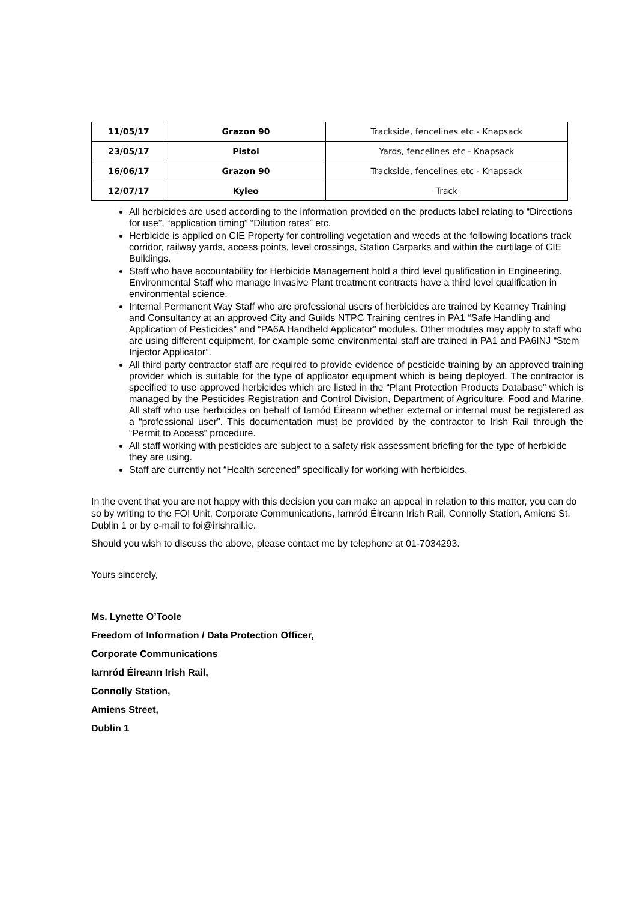| 11/05/17 | Grazon 90 | Trackside, fencelines etc - Knapsack |
| 23/05/17 | Pistol | Yards, fencelines etc - Knapsack |
| 16/06/17 | Grazon 90 | Trackside, fencelines etc - Knapsack |
| 12/07/17 | Kyleo | Track |
All herbicides are used according to the information provided on the products label relating to “Directions for use”, “application timing” “Dilution rates” etc.
Herbicide is applied on CIE Property for controlling vegetation and weeds at the following locations track corridor, railway yards, access points, level crossings, Station Carparks and within the curtilage of CIE Buildings.
Staff who have accountability for Herbicide Management hold a third level qualification in Engineering.
Environmental Staff who manage Invasive Plant treatment contracts have a third level qualification in environmental science.
Internal Permanent Way Staff who are professional users of herbicides are trained by Kearney Training and Consultancy at an approved City and Guilds NTPC Training centres in PA1 “Safe Handling and Application of Pesticides” and “PA6A Handheld Applicator” modules. Other modules may apply to staff who are using different equipment, for example some environmental staff are trained in PA1 and PA6INJ “Stem Injector Applicator”.
All third party contractor staff are required to provide evidence of pesticide training by an approved training provider which is suitable for the type of applicator equipment which is being deployed. The contractor is specified to use approved herbicides which are listed in the “Plant Protection Products Database” which is managed by the Pesticides Registration and Control Division, Department of Agriculture, Food and Marine. All staff who use herbicides on behalf of Iarnód Éireann whether external or internal must be registered as a “professional user”. This documentation must be provided by the contractor to Irish Rail through the “Permit to Access” procedure.
All staff working with pesticides are subject to a safety risk assessment briefing for the type of herbicide they are using.
Staff are currently not “Health screened” specifically for working with herbicides.
In the event that you are not happy with this decision you can make an appeal in relation to this matter, you can do so by writing to the FOI Unit, Corporate Communications, Iarnród Éireann Irish Rail, Connolly Station, Amiens St, Dublin 1 or by e-mail to foi@irishrail.ie.
Should you wish to discuss the above, please contact me by telephone at 01-7034293.
Yours sincerely,
Ms. Lynette O’Toole
Freedom of Information / Data Protection Officer,
Corporate Communications
Iarnród Éireann Irish Rail,
Connolly Station,
Amiens Street,
Dublin 1